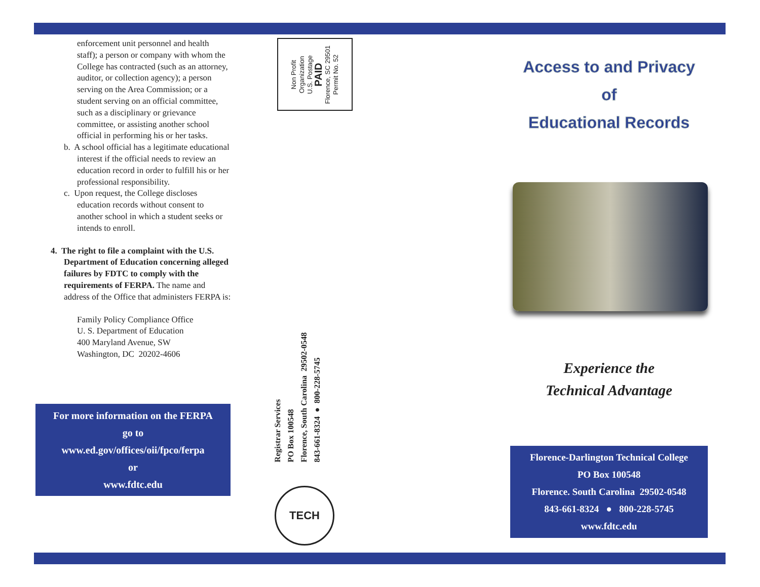enforcement unit personnel and health staff); a person or company with whom the College has contracted (such as an attorney, auditor, or collection agency); a person serving on the Area Commission; or a student serving on an official committee, such as a disciplinary or grievance committee, or assisting another school official in performing his or her tasks.
b. A school official has a legitimate educational interest if the official needs to review an education record in order to fulfill his or her professional responsibility.
c. Upon request, the College discloses education records without consent to another school in which a student seeks or intends to enroll.
4. The right to file a complaint with the U.S. Department of Education concerning alleged failures by FDTC to comply with the requirements of FERPA. The name and address of the Office that administers FERPA is:
Family Policy Compliance Office
U. S. Department of Education
400 Maryland Avenue, SW
Washington, DC 20202-4606
For more information on the FERPA
go to
www.ed.gov/offices/oii/fpco/ferpa
or
www.fdtc.edu
Non Profit
Organization
U.S. Postage
PAID
Florence, SC 29501
Permit No. 52
Registrar Services
PO Box 100548
Florence, South Carolina 29502-0548
843-661-8324 ● 800-228-5745
TECH
Access to and Privacy
of
Educational Records
Experience the
Technical Advantage
Florence-Darlington Technical College
PO Box 100548
Florence. South Carolina 29502-0548
843-661-8324 ● 800-228-5745
www.fdtc.edu